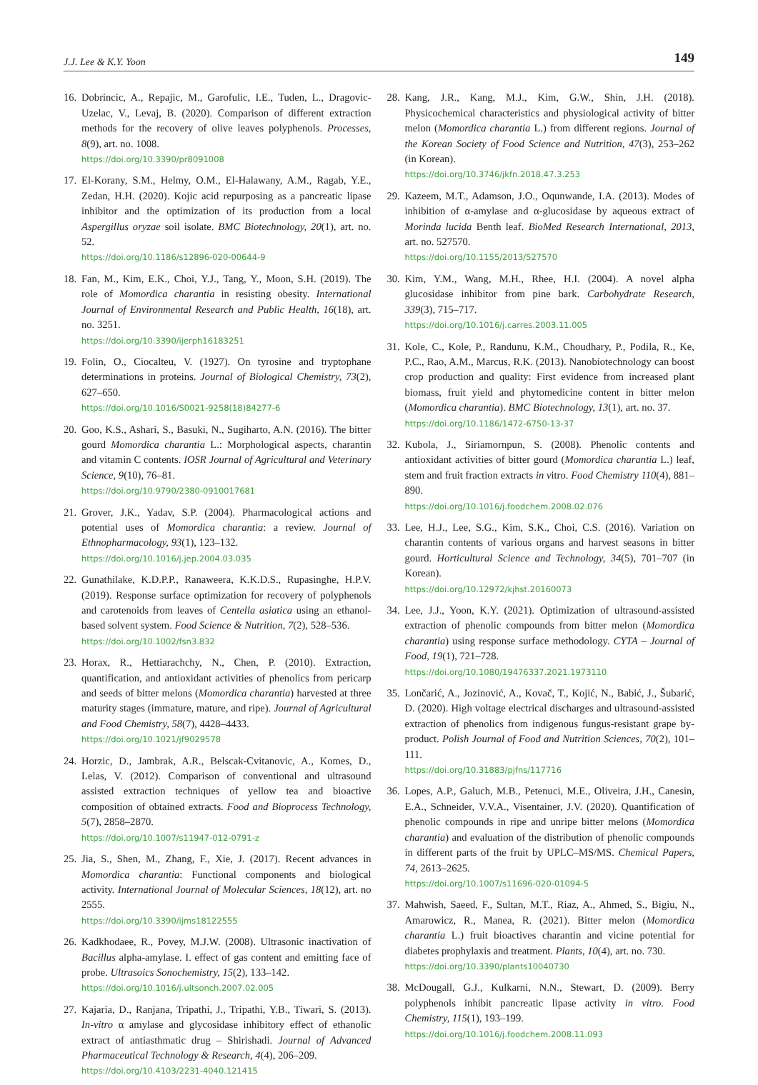J.J. Lee & K.Y. Yoon 149
16.
Dobrincic, A., Repajic, M., Garofulic, I.E., Tuden, L., Dragovic-Uzelac, V., Levaj, B. (2020). Comparison of different extraction methods for the recovery of olive leaves polyphenols. Processes, 8(9), art. no. 1008.
https://doi.org/10.3390/pr8091008
17.
El-Korany, S.M., Helmy, O.M., El-Halawany, A.M., Ragab, Y.E., Zedan, H.H. (2020). Kojic acid repurposing as a pancreatic lipase inhibitor and the optimization of its production from a local Aspergillus oryzae soil isolate. BMC Biotechnology, 20(1), art. no. 52.
https://doi.org/10.1186/s12896-020-00644-9
18.
Fan, M., Kim, E.K., Choi, Y.J., Tang, Y., Moon, S.H. (2019). The role of Momordica charantia in resisting obesity. International Journal of Environmental Research and Public Health, 16(18), art. no. 3251.
https://doi.org/10.3390/ijerph16183251
19.
Folin, O., Ciocalteu, V. (1927). On tyrosine and tryptophane determinations in proteins. Journal of Biological Chemistry, 73(2), 627–650.
https://doi.org/10.1016/S0021-9258(18)84277-6
20.
Goo, K.S., Ashari, S., Basuki, N., Sugiharto, A.N. (2016). The bitter gourd Momordica charantia L.: Morphological aspects, charantin and vitamin C contents. IOSR Journal of Agricultural and Veterinary Science, 9(10), 76–81.
https://doi.org/10.9790/2380-0910017681
21.
Grover, J.K., Yadav, S.P. (2004). Pharmacological actions and potential uses of Momordica charantia: a review. Journal of Ethnopharmacology, 93(1), 123–132.
https://doi.org/10.1016/j.jep.2004.03.035
22.
Gunathilake, K.D.P.P., Ranaweera, K.K.D.S., Rupasinghe, H.P.V. (2019). Response surface optimization for recovery of polyphenols and carotenoids from leaves of Centella asiatica using an ethanol-based solvent system. Food Science & Nutrition, 7(2), 528–536.
https://doi.org/10.1002/fsn3.832
23.
Horax, R., Hettiarachchy, N., Chen, P. (2010). Extraction, quantification, and antioxidant activities of phenolics from pericarp and seeds of bitter melons (Momordica charantia) harvested at three maturity stages (immature, mature, and ripe). Journal of Agricultural and Food Chemistry, 58(7), 4428–4433.
https://doi.org/10.1021/jf9029578
24.
Horzic, D., Jambrak, A.R., Belscak-Cvitanovic, A., Komes, D., Lelas, V. (2012). Comparison of conventional and ultrasound assisted extraction techniques of yellow tea and bioactive composition of obtained extracts. Food and Bioprocess Technology, 5(7), 2858–2870.
https://doi.org/10.1007/s11947-012-0791-z
25.
Jia, S., Shen, M., Zhang, F., Xie, J. (2017). Recent advances in Momordica charantia: Functional components and biological activity. International Journal of Molecular Sciences, 18(12), art. no 2555.
https://doi.org/10.3390/ijms18122555
26.
Kadkhodaee, R., Povey, M.J.W. (2008). Ultrasonic inactivation of Bacillus alpha-amylase. I. effect of gas content and emitting face of probe. Ultrasoics Sonochemistry, 15(2), 133–142.
https://doi.org/10.1016/j.ultsonch.2007.02.005
27.
Kajaria, D., Ranjana, Tripathi, J., Tripathi, Y.B., Tiwari, S. (2013). In-vitro α amylase and glycosidase inhibitory effect of ethanolic extract of antiasthmatic drug – Shirishadi. Journal of Advanced Pharmaceutical Technology & Research, 4(4), 206–209.
https://doi.org/10.4103/2231-4040.121415
28.
Kang, J.R., Kang, M.J., Kim, G.W., Shin, J.H. (2018). Physicochemical characteristics and physiological activity of bitter melon (Momordica charantia L.) from different regions. Journal of the Korean Society of Food Science and Nutrition, 47(3), 253–262 (in Korean).
https://doi.org/10.3746/jkfn.2018.47.3.253
29.
Kazeem, M.T., Adamson, J.O., Oqunwande, I.A. (2013). Modes of inhibition of α-amylase and α-glucosidase by aqueous extract of Morinda lucida Benth leaf. BioMed Research International, 2013, art. no. 527570.
https://doi.org/10.1155/2013/527570
30.
Kim, Y.M., Wang, M.H., Rhee, H.I. (2004). A novel alpha glucosidase inhibitor from pine bark. Carbohydrate Research, 339(3), 715–717.
https://doi.org/10.1016/j.carres.2003.11.005
31.
Kole, C., Kole, P., Randunu, K.M., Choudhary, P., Podila, R., Ke, P.C., Rao, A.M., Marcus, R.K. (2013). Nanobiotechnology can boost crop production and quality: First evidence from increased plant biomass, fruit yield and phytomedicine content in bitter melon (Momordica charantia). BMC Biotechnology, 13(1), art. no. 37.
https://doi.org/10.1186/1472-6750-13-37
32.
Kubola, J., Siriamornpun, S. (2008). Phenolic contents and antioxidant activities of bitter gourd (Momordica charantia L.) leaf, stem and fruit fraction extracts in vitro. Food Chemistry 110(4), 881–890.
https://doi.org/10.1016/j.foodchem.2008.02.076
33.
Lee, H.J., Lee, S.G., Kim, S.K., Choi, C.S. (2016). Variation on charantin contents of various organs and harvest seasons in bitter gourd. Horticultural Science and Technology, 34(5), 701–707 (in Korean).
https://doi.org/10.12972/kjhst.20160073
34.
Lee, J.J., Yoon, K.Y. (2021). Optimization of ultrasound-assisted extraction of phenolic compounds from bitter melon (Momordica charantia) using response surface methodology. CYTA – Journal of Food, 19(1), 721–728.
https://doi.org/10.1080/19476337.2021.1973110
35.
Lončarić, A., Jozinović, A., Kovač, T., Kojić, N., Babić, J., Šubarić, D. (2020). High voltage electrical discharges and ultrasound-assisted extraction of phenolics from indigenous fungus-resistant grape by-product. Polish Journal of Food and Nutrition Sciences, 70(2), 101–111.
https://doi.org/10.31883/pjfns/117716
36.
Lopes, A.P., Galuch, M.B., Petenuci, M.E., Oliveira, J.H., Canesin, E.A., Schneider, V.V.A., Visentainer, J.V. (2020). Quantification of phenolic compounds in ripe and unripe bitter melons (Momordica charantia) and evaluation of the distribution of phenolic compounds in different parts of the fruit by UPLC–MS/MS. Chemical Papers, 74, 2613–2625.
https://doi.org/10.1007/s11696-020-01094-5
37.
Mahwish, Saeed, F., Sultan, M.T., Riaz, A., Ahmed, S., Bigiu, N., Amarowicz, R., Manea, R. (2021). Bitter melon (Momordica charantia L.) fruit bioactives charantin and vicine potential for diabetes prophylaxis and treatment. Plants, 10(4), art. no. 730.
https://doi.org/10.3390/plants10040730
38.
McDougall, G.J., Kulkarni, N.N., Stewart, D. (2009). Berry polyphenols inhibit pancreatic lipase activity in vitro. Food Chemistry, 115(1), 193–199.
https://doi.org/10.1016/j.foodchem.2008.11.093